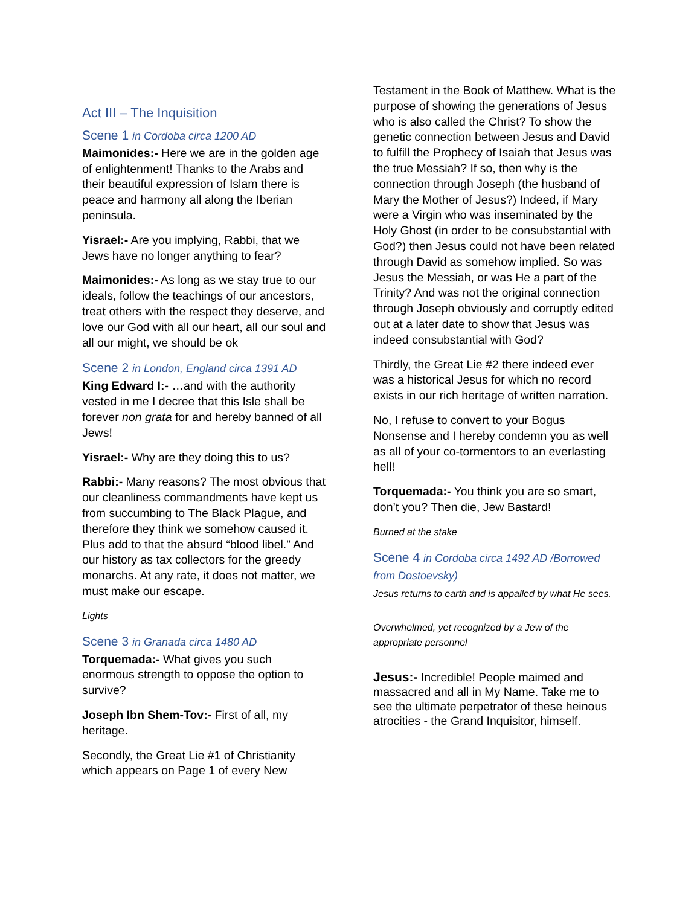Act III – The Inquisition
Scene 1 in Cordoba circa 1200 AD
Maimonides:- Here we are in the golden age of enlightenment! Thanks to the Arabs and their beautiful expression of Islam there is peace and harmony all along the Iberian peninsula.
Yisrael:- Are you implying, Rabbi, that we Jews have no longer anything to fear?
Maimonides:- As long as we stay true to our ideals, follow the teachings of our ancestors, treat others with the respect they deserve, and love our God with all our heart, all our soul and all our might, we should be ok
Scene 2 in London, England circa 1391 AD
King Edward I:- …and with the authority vested in me I decree that this Isle shall be forever non grata for and hereby banned of all Jews!
Yisrael:- Why are they doing this to us?
Rabbi:- Many reasons? The most obvious that our cleanliness commandments have kept us from succumbing to The Black Plague, and therefore they think we somehow caused it. Plus add to that the absurd “blood libel.” And our history as tax collectors for the greedy monarchs. At any rate, it does not matter, we must make our escape.
Lights
Scene 3 in Granada circa 1480 AD
Torquemada:- What gives you such enormous strength to oppose the option to survive?
Joseph Ibn Shem-Tov:- First of all, my heritage.
Secondly, the Great Lie #1 of Christianity which appears on Page 1 of every New
Testament in the Book of Matthew. What is the purpose of showing the generations of Jesus who is also called the Christ? To show the genetic connection between Jesus and David to fulfill the Prophecy of Isaiah that Jesus was the true Messiah? If so, then why is the connection through Joseph (the husband of Mary the Mother of Jesus?) Indeed, if Mary were a Virgin who was inseminated by the Holy Ghost (in order to be consubstantial with God?) then Jesus could not have been related through David as somehow implied. So was Jesus the Messiah, or was He a part of the Trinity? And was not the original connection through Joseph obviously and corruptly edited out at a later date to show that Jesus was indeed consubstantial with God?
Thirdly, the Great Lie #2 there indeed ever was a historical Jesus for which no record exists in our rich heritage of written narration.
No, I refuse to convert to your Bogus Nonsense and I hereby condemn you as well as all of your co-tormentors to an everlasting hell!
Torquemada:- You think you are so smart, don’t you? Then die, Jew Bastard!
Burned at the stake
Scene 4 in Cordoba circa 1492 AD /Borrowed from Dostoevsky)
Jesus returns to earth and is appalled by what He sees.
Overwhelmed, yet recognized by a Jew of the appropriate personnel
Jesus:- Incredible! People maimed and massacred and all in My Name. Take me to see the ultimate perpetrator of these heinous atrocities - the Grand Inquisitor, himself.